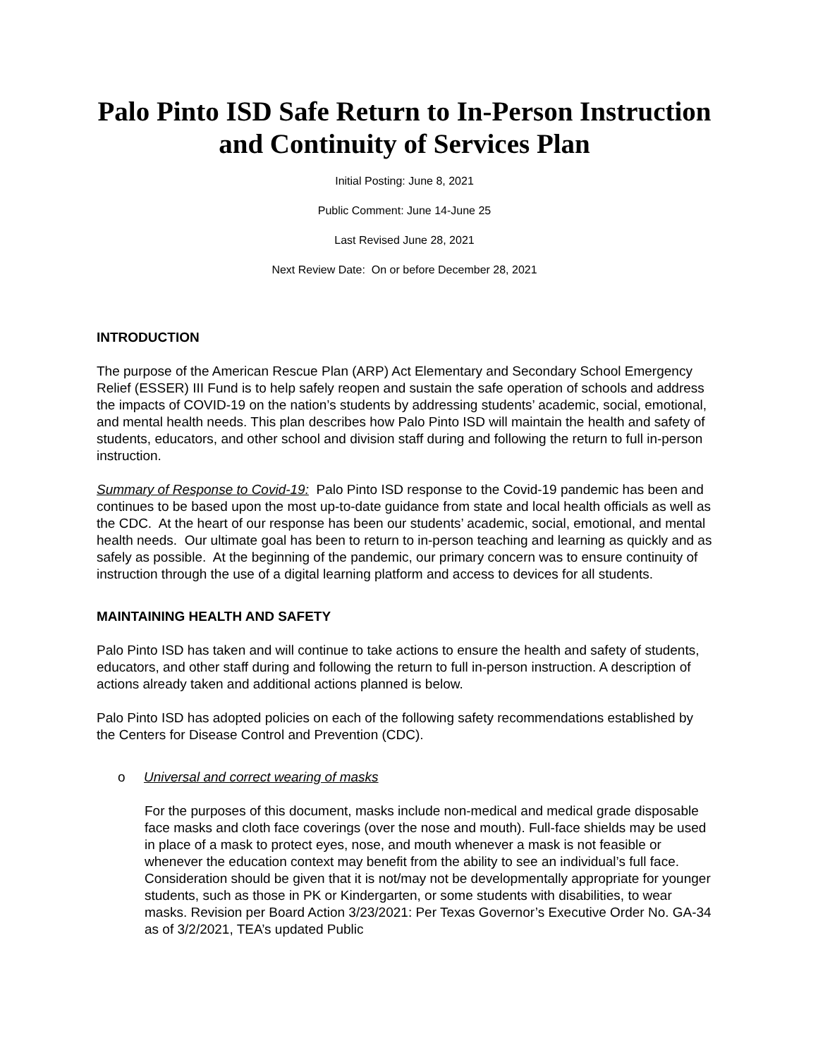Palo Pinto ISD Safe Return to In-Person Instruction and Continuity of Services Plan
Initial Posting: June 8, 2021
Public Comment: June 14-June 25
Last Revised June 28, 2021
Next Review Date: On or before December 28, 2021
INTRODUCTION
The purpose of the American Rescue Plan (ARP) Act Elementary and Secondary School Emergency Relief (ESSER) III Fund is to help safely reopen and sustain the safe operation of schools and address the impacts of COVID-19 on the nation’s students by addressing students’ academic, social, emotional, and mental health needs. This plan describes how Palo Pinto ISD will maintain the health and safety of students, educators, and other school and division staff during and following the return to full in-person instruction.
Summary of Response to Covid-19: Palo Pinto ISD response to the Covid-19 pandemic has been and continues to be based upon the most up-to-date guidance from state and local health officials as well as the CDC. At the heart of our response has been our students’ academic, social, emotional, and mental health needs. Our ultimate goal has been to return to in-person teaching and learning as quickly and as safely as possible. At the beginning of the pandemic, our primary concern was to ensure continuity of instruction through the use of a digital learning platform and access to devices for all students.
MAINTAINING HEALTH AND SAFETY
Palo Pinto ISD has taken and will continue to take actions to ensure the health and safety of students, educators, and other staff during and following the return to full in-person instruction. A description of actions already taken and additional actions planned is below.
Palo Pinto ISD has adopted policies on each of the following safety recommendations established by the Centers for Disease Control and Prevention (CDC).
o Universal and correct wearing of masks
For the purposes of this document, masks include non-medical and medical grade disposable face masks and cloth face coverings (over the nose and mouth). Full-face shields may be used in place of a mask to protect eyes, nose, and mouth whenever a mask is not feasible or whenever the education context may benefit from the ability to see an individual’s full face. Consideration should be given that it is not/may not be developmentally appropriate for younger students, such as those in PK or Kindergarten, or some students with disabilities, to wear masks. Revision per Board Action 3/23/2021: Per Texas Governor’s Executive Order No. GA-34 as of 3/2/2021, TEA’s updated Public